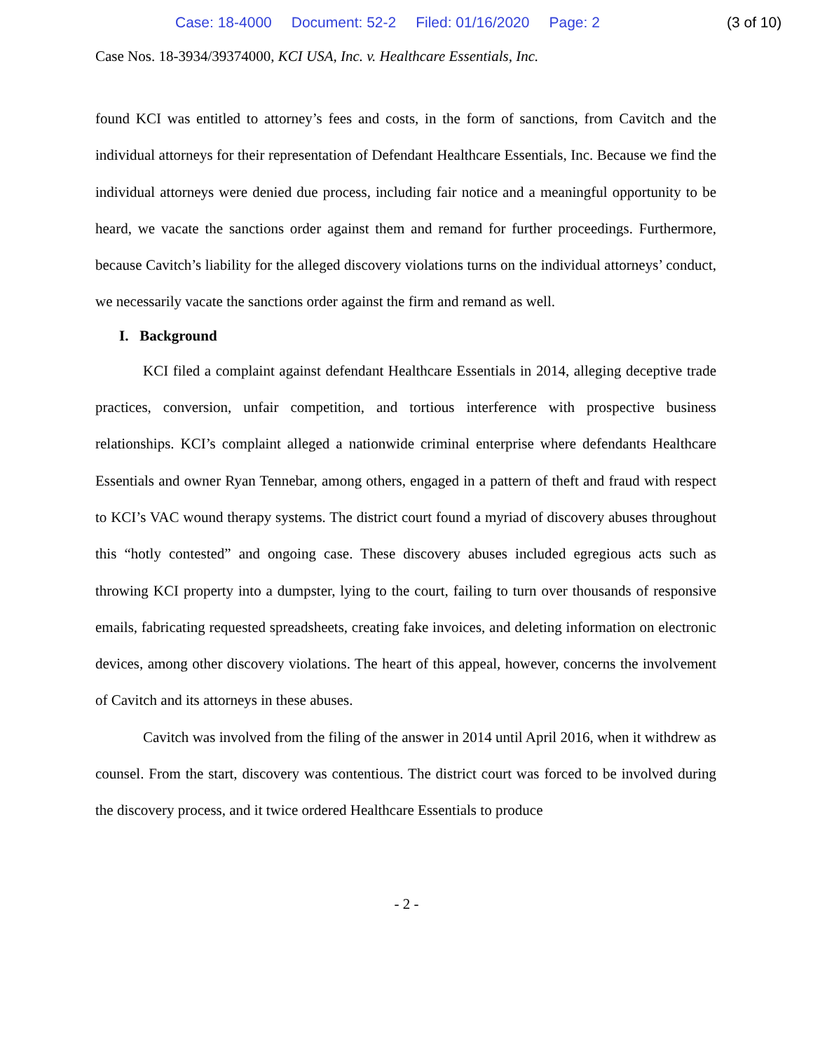Case: 18-4000 Document: 52-2 Filed: 01/16/2020 Page: 2 (3 of 10)
Case Nos. 18-3934/39374000, KCI USA, Inc. v. Healthcare Essentials, Inc.
found KCI was entitled to attorney’s fees and costs, in the form of sanctions, from Cavitch and the individual attorneys for their representation of Defendant Healthcare Essentials, Inc. Because we find the individual attorneys were denied due process, including fair notice and a meaningful opportunity to be heard, we vacate the sanctions order against them and remand for further proceedings. Furthermore, because Cavitch’s liability for the alleged discovery violations turns on the individual attorneys’ conduct, we necessarily vacate the sanctions order against the firm and remand as well.
I. Background
KCI filed a complaint against defendant Healthcare Essentials in 2014, alleging deceptive trade practices, conversion, unfair competition, and tortious interference with prospective business relationships. KCI’s complaint alleged a nationwide criminal enterprise where defendants Healthcare Essentials and owner Ryan Tennebar, among others, engaged in a pattern of theft and fraud with respect to KCI’s VAC wound therapy systems. The district court found a myriad of discovery abuses throughout this “hotly contested” and ongoing case. These discovery abuses included egregious acts such as throwing KCI property into a dumpster, lying to the court, failing to turn over thousands of responsive emails, fabricating requested spreadsheets, creating fake invoices, and deleting information on electronic devices, among other discovery violations. The heart of this appeal, however, concerns the involvement of Cavitch and its attorneys in these abuses.
Cavitch was involved from the filing of the answer in 2014 until April 2016, when it withdrew as counsel. From the start, discovery was contentious. The district court was forced to be involved during the discovery process, and it twice ordered Healthcare Essentials to produce
- 2 -